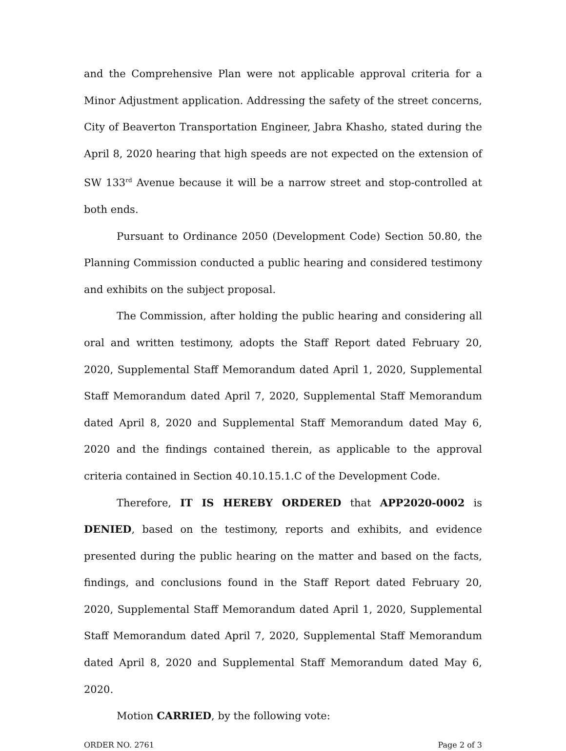and the Comprehensive Plan were not applicable approval criteria for a Minor Adjustment application. Addressing the safety of the street concerns, City of Beaverton Transportation Engineer, Jabra Khasho, stated during the April 8, 2020 hearing that high speeds are not expected on the extension of SW 133<sup>rd</sup> Avenue because it will be a narrow street and stop-controlled at both ends.
Pursuant to Ordinance 2050 (Development Code) Section 50.80, the Planning Commission conducted a public hearing and considered testimony and exhibits on the subject proposal.
The Commission, after holding the public hearing and considering all oral and written testimony, adopts the Staff Report dated February 20, 2020, Supplemental Staff Memorandum dated April 1, 2020, Supplemental Staff Memorandum dated April 7, 2020, Supplemental Staff Memorandum dated April 8, 2020 and Supplemental Staff Memorandum dated May 6, 2020 and the findings contained therein, as applicable to the approval criteria contained in Section 40.10.15.1.C of the Development Code.
Therefore, IT IS HEREBY ORDERED that APP2020-0002 is DENIED, based on the testimony, reports and exhibits, and evidence presented during the public hearing on the matter and based on the facts, findings, and conclusions found in the Staff Report dated February 20, 2020, Supplemental Staff Memorandum dated April 1, 2020, Supplemental Staff Memorandum dated April 7, 2020, Supplemental Staff Memorandum dated April 8, 2020 and Supplemental Staff Memorandum dated May 6, 2020.
Motion CARRIED, by the following vote:
ORDER NO. 2761 Page 2 of 3